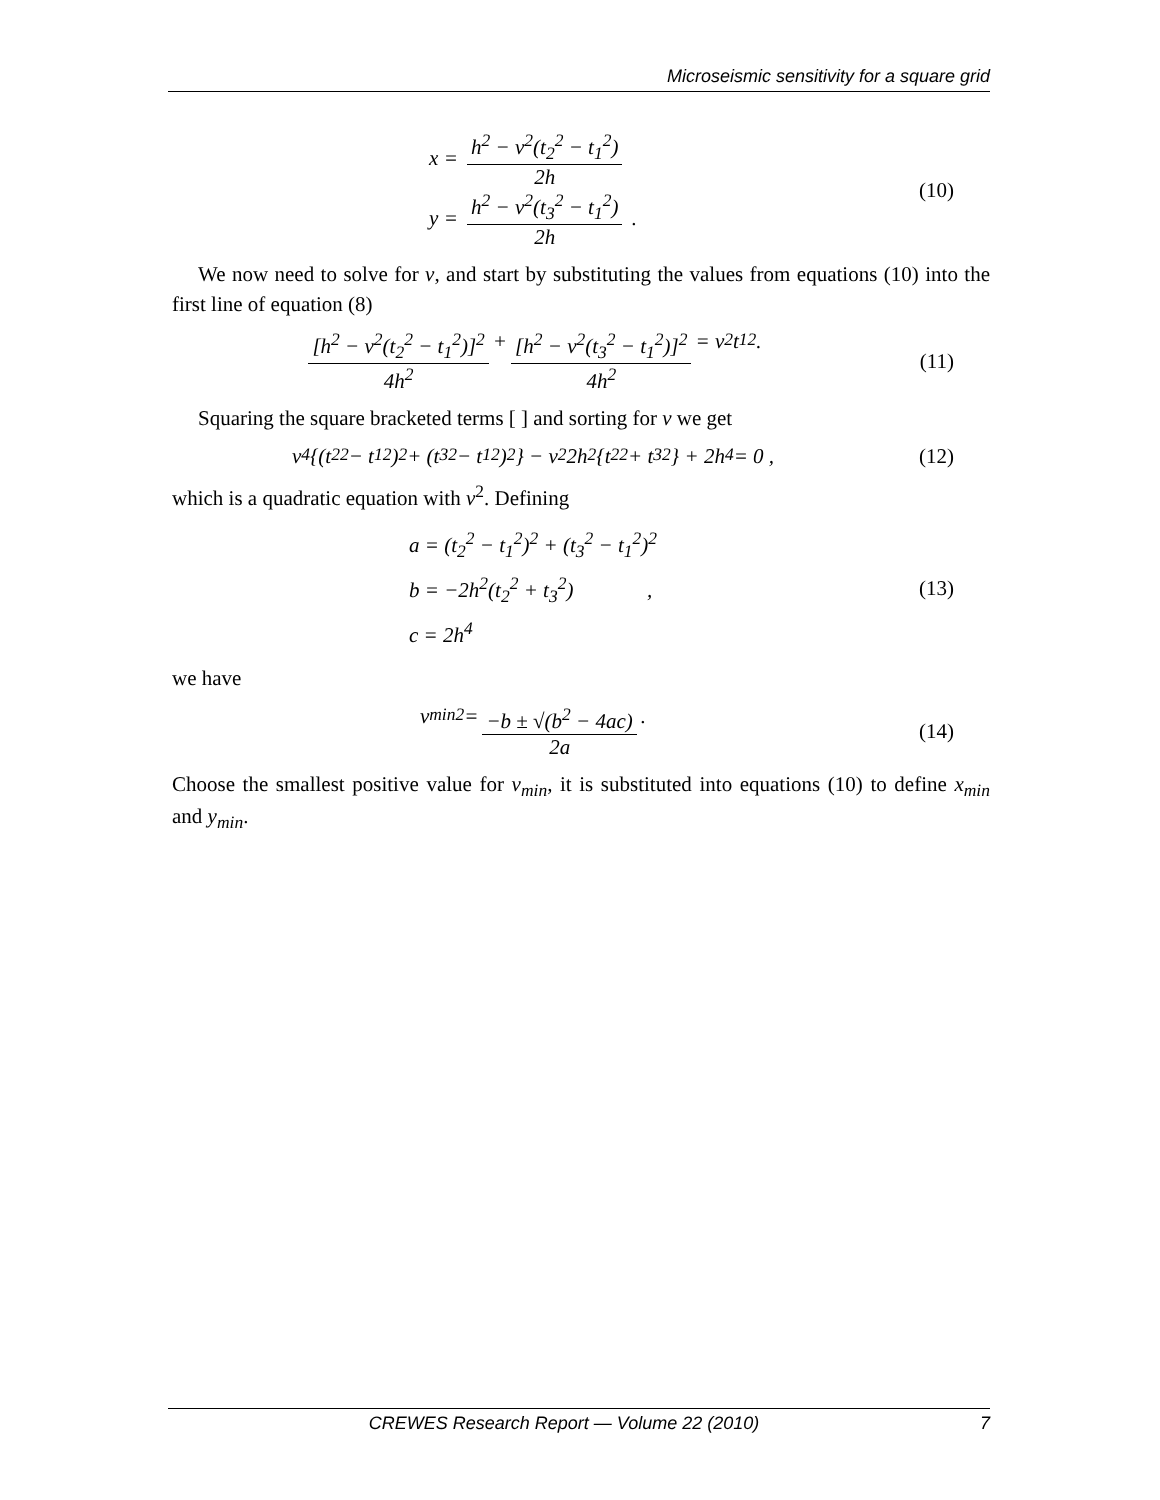Microseismic sensitivity for a square grid
x = h<sup>2</sup> − v<sup>2</sup>(t<sub>2</sub><sup>2</sup> − t<sub>1</sub><sup>2</sup>) 2h
y = h<sup>2</sup> − v<sup>2</sup>(t<sub>3</sub><sup>2</sup> − t<sub>1</sub><sup>2</sup>) 2h .
(10)
We now need to solve for v, and start by substituting the values from equations (10) into the first line of equation (8)
[h<sup>2</sup> − v<sup>2</sup>(t<sub>2</sub><sup>2</sup> − t<sub>1</sub><sup>2</sup>)]<sup>2</sup> 4h<sup>2</sup> + [h<sup>2</sup> − v<sup>2</sup>(t<sub>3</sub><sup>2</sup> − t<sub>1</sub><sup>2</sup>)]<sup>2</sup> 4h<sup>2</sup> = v<sup>2</sup>t<sub>1</sub><sup>2</sup> .
(11)
Squaring the square bracketed terms [ ] and sorting for v we get
v<sup>4</sup>{(t<sub>2</sub><sup>2</sup> − t<sub>1</sub><sup>2</sup>)<sup>2</sup> + (t<sub>3</sub><sup>2</sup> − t<sub>1</sub><sup>2</sup>)<sup>2</sup>} − v<sup>2</sup>2h<sup>2</sup>{t<sub>2</sub><sup>2</sup> + t<sub>3</sub><sup>2</sup>} + 2h<sup>4</sup> = 0 ,
(12)
which is a quadratic equation with v<sup>2</sup>. Defining
a = (t<sub>2</sub><sup>2</sup> − t<sub>1</sub><sup>2</sup>)<sup>2</sup> + (t<sub>3</sub><sup>2</sup> − t<sub>1</sub><sup>2</sup>)<sup>2</sup>
b = −2h<sup>2</sup>(t<sub>2</sub><sup>2</sup> + t<sub>3</sub><sup>2</sup>) ,
c = 2h<sup>4</sup>
(13)
we have
v<sub>min</sub><sup>2</sup> = −b ± √(b<sup>2</sup> − 4ac) 2a . (14)
Choose the smallest positive value for v<sub>min</sub>, it is substituted into equations (10) to define x<sub>min</sub> and y<sub>min</sub>.
CREWES Research Report — Volume 22 (2010) 7